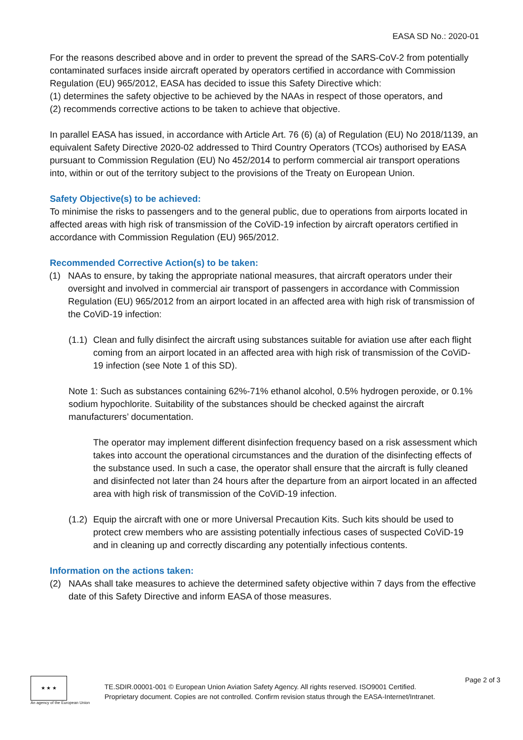EASA SD No.: 2020-01
For the reasons described above and in order to prevent the spread of the SARS-CoV-2 from potentially contaminated surfaces inside aircraft operated by operators certified in accordance with Commission Regulation (EU) 965/2012, EASA has decided to issue this Safety Directive which:
(1) determines the safety objective to be achieved by the NAAs in respect of those operators, and
(2) recommends corrective actions to be taken to achieve that objective.
In parallel EASA has issued, in accordance with Article Art. 76 (6) (a) of Regulation (EU) No 2018/1139, an equivalent Safety Directive 2020-02 addressed to Third Country Operators (TCOs) authorised by EASA pursuant to Commission Regulation (EU) No 452/2014 to perform commercial air transport operations into, within or out of the territory subject to the provisions of the Treaty on European Union.
Safety Objective(s) to be achieved:
To minimise the risks to passengers and to the general public, due to operations from airports located in affected areas with high risk of transmission of the CoViD-19 infection by aircraft operators certified in accordance with Commission Regulation (EU) 965/2012.
Recommended Corrective Action(s) to be taken:
(1) NAAs to ensure, by taking the appropriate national measures, that aircraft operators under their oversight and involved in commercial air transport of passengers in accordance with Commission Regulation (EU) 965/2012 from an airport located in an affected area with high risk of transmission of the CoViD-19 infection:
(1.1)
Clean and fully disinfect the aircraft using substances suitable for aviation use after each flight coming from an airport located in an affected area with high risk of transmission of the CoViD-19 infection (see Note 1 of this SD).
Note 1: Such as substances containing 62%-71% ethanol alcohol, 0.5% hydrogen peroxide, or 0.1% sodium hypochlorite. Suitability of the substances should be checked against the aircraft manufacturers’ documentation.
The operator may implement different disinfection frequency based on a risk assessment which takes into account the operational circumstances and the duration of the disinfecting effects of the substance used. In such a case, the operator shall ensure that the aircraft is fully cleaned and disinfected not later than 24 hours after the departure from an airport located in an affected area with high risk of transmission of the CoViD-19 infection.
(1.2)
Equip the aircraft with one or more Universal Precaution Kits. Such kits should be used to protect crew members who are assisting potentially infectious cases of suspected CoViD-19 and in cleaning up and correctly discarding any potentially infectious contents.
Information on the actions taken:
(2) NAAs shall take measures to achieve the determined safety objective within 7 days from the effective date of this Safety Directive and inform EASA of those measures.
★ ★ ★
An agency of the European Union
TE.SDIR.00001-001 © European Union Aviation Safety Agency. All rights reserved. ISO9001 Certified.
Proprietary document. Copies are not controlled. Confirm revision status through the EASA-Internet/Intranet.
Page 2 of 3